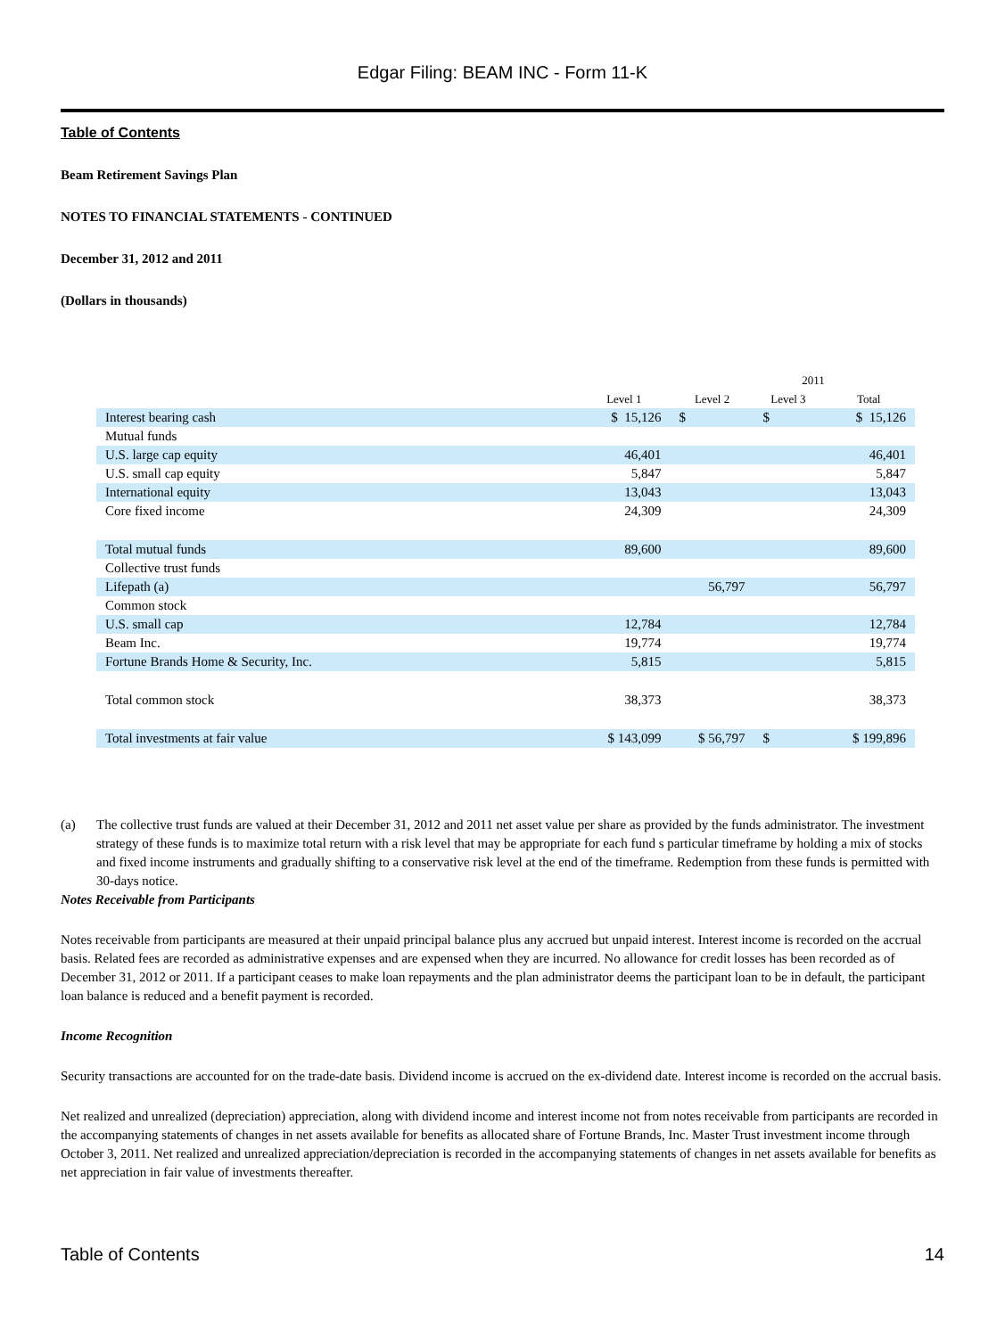Edgar Filing: BEAM INC - Form 11-K
Table of Contents
Beam Retirement Savings Plan
NOTES TO FINANCIAL STATEMENTS - CONTINUED
December 31, 2012 and 2011
(Dollars in thousands)
| | 2011 | | | |
| --- | --- | --- | --- | --- |
| | Level 1 | Level 2 | Level 3 | Total |
| Interest bearing cash | $ 15,126 | $ | $ | $ 15,126 |
| Mutual funds | | | | |
| U.S. large cap equity | 46,401 | | | 46,401 |
| U.S. small cap equity | 5,847 | | | 5,847 |
| International equity | 13,043 | | | 13,043 |
| Core fixed income | 24,309 | | | 24,309 |
| Total mutual funds | 89,600 | | | 89,600 |
| Collective trust funds | | | | |
| Lifepath (a) | | 56,797 | | 56,797 |
| Common stock | | | | |
| U.S. small cap | 12,784 | | | 12,784 |
| Beam Inc. | 19,774 | | | 19,774 |
| Fortune Brands Home & Security, Inc. | 5,815 | | | 5,815 |
| Total common stock | 38,373 | | | 38,373 |
| Total investments at fair value | $ 143,099 | $ 56,797 | $ | $ 199,896 |
(a) The collective trust funds are valued at their December 31, 2012 and 2011 net asset value per share as provided by the funds administrator. The investment strategy of these funds is to maximize total return with a risk level that may be appropriate for each fund s particular timeframe by holding a mix of stocks and fixed income instruments and gradually shifting to a conservative risk level at the end of the timeframe. Redemption from these funds is permitted with 30-days notice.
Notes Receivable from Participants
Notes receivable from participants are measured at their unpaid principal balance plus any accrued but unpaid interest. Interest income is recorded on the accrual basis. Related fees are recorded as administrative expenses and are expensed when they are incurred. No allowance for credit losses has been recorded as of December 31, 2012 or 2011. If a participant ceases to make loan repayments and the plan administrator deems the participant loan to be in default, the participant loan balance is reduced and a benefit payment is recorded.
Income Recognition
Security transactions are accounted for on the trade-date basis. Dividend income is accrued on the ex-dividend date. Interest income is recorded on the accrual basis.
Net realized and unrealized (depreciation) appreciation, along with dividend income and interest income not from notes receivable from participants are recorded in the accompanying statements of changes in net assets available for benefits as allocated share of Fortune Brands, Inc. Master Trust investment income through October 3, 2011. Net realized and unrealized appreciation/depreciation is recorded in the accompanying statements of changes in net assets available for benefits as net appreciation in fair value of investments thereafter.
Table of Contents 14